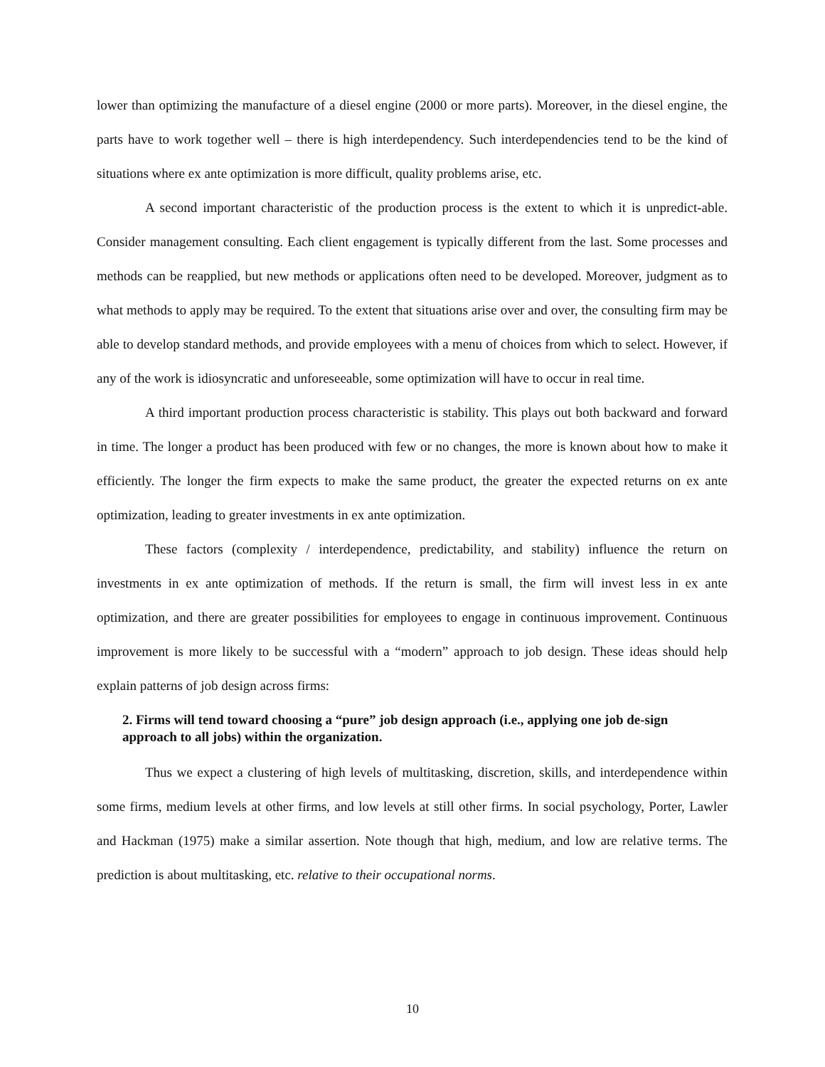lower than optimizing the manufacture of a diesel engine (2000 or more parts). Moreover, in the diesel engine, the parts have to work together well – there is high interdependency. Such interdependencies tend to be the kind of situations where ex ante optimization is more difficult, quality problems arise, etc.
A second important characteristic of the production process is the extent to which it is unpredict-able. Consider management consulting. Each client engagement is typically different from the last. Some processes and methods can be reapplied, but new methods or applications often need to be developed. Moreover, judgment as to what methods to apply may be required. To the extent that situations arise over and over, the consulting firm may be able to develop standard methods, and provide employees with a menu of choices from which to select. However, if any of the work is idiosyncratic and unforeseeable, some optimization will have to occur in real time.
A third important production process characteristic is stability. This plays out both backward and forward in time. The longer a product has been produced with few or no changes, the more is known about how to make it efficiently. The longer the firm expects to make the same product, the greater the expected returns on ex ante optimization, leading to greater investments in ex ante optimization.
These factors (complexity / interdependence, predictability, and stability) influence the return on investments in ex ante optimization of methods. If the return is small, the firm will invest less in ex ante optimization, and there are greater possibilities for employees to engage in continuous improvement. Continuous improvement is more likely to be successful with a “modern” approach to job design. These ideas should help explain patterns of job design across firms:
2. Firms will tend toward choosing a “pure” job design approach (i.e., applying one job de-sign approach to all jobs) within the organization.
Thus we expect a clustering of high levels of multitasking, discretion, skills, and interdependence within some firms, medium levels at other firms, and low levels at still other firms. In social psychology, Porter, Lawler and Hackman (1975) make a similar assertion. Note though that high, medium, and low are relative terms. The prediction is about multitasking, etc. relative to their occupational norms.
10